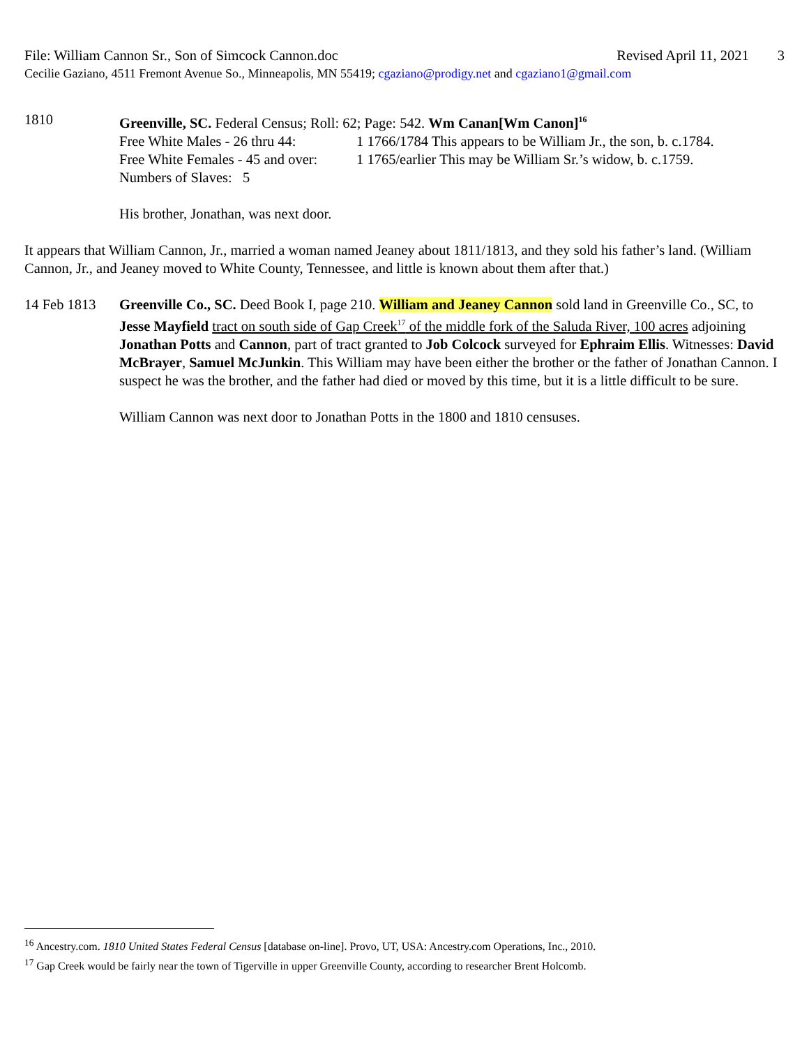File: William Cannon Sr., Son of Simcock Cannon.doc Revised April 11, 2021 3
Cecilie Gaziano, 4511 Fremont Avenue So., Minneapolis, MN 55419; cgaziano@prodigy.net and cgaziano1@gmail.com
1810 Greenville, SC. Federal Census; Roll: 62; Page: 542. Wm Canan[Wm Canon]<sup>16</sup>
Free White Males - 26 thru 44: 1 1766/1784 This appears to be William Jr., the son, b. c.1784. Free White Females - 45 and over: 1 1765/earlier This may be William Sr.’s widow, b. c.1759.
Numbers of Slaves: 5
His brother, Jonathan, was next door.
It appears that William Cannon, Jr., married a woman named Jeaney about 1811/1813, and they sold his father’s land. (William Cannon, Jr., and Jeaney moved to White County, Tennessee, and little is known about them after that.)
14 Feb 1813 Greenville Co., SC. Deed Book I, page 210. William and Jeaney Cannon sold land in Greenville Co., SC, to Jesse Mayfield tract on south side of Gap Creek<sup>17</sup> of the middle fork of the Saluda River, 100 acres adjoining Jonathan Potts and Cannon, part of tract granted to Job Colcock surveyed for Ephraim Ellis. Witnesses: David McBrayer, Samuel McJunkin. This William may have been either the brother or the father of Jonathan Cannon. I suspect he was the brother, and the father had died or moved by this time, but it is a little difficult to be sure.
William Cannon was next door to Jonathan Potts in the 1800 and 1810 censuses.
<sup>16</sup> Ancestry.com. 1810 United States Federal Census [database on-line]. Provo, UT, USA: Ancestry.com Operations, Inc., 2010.
<sup>17</sup> Gap Creek would be fairly near the town of Tigerville in upper Greenville County, according to researcher Brent Holcomb.